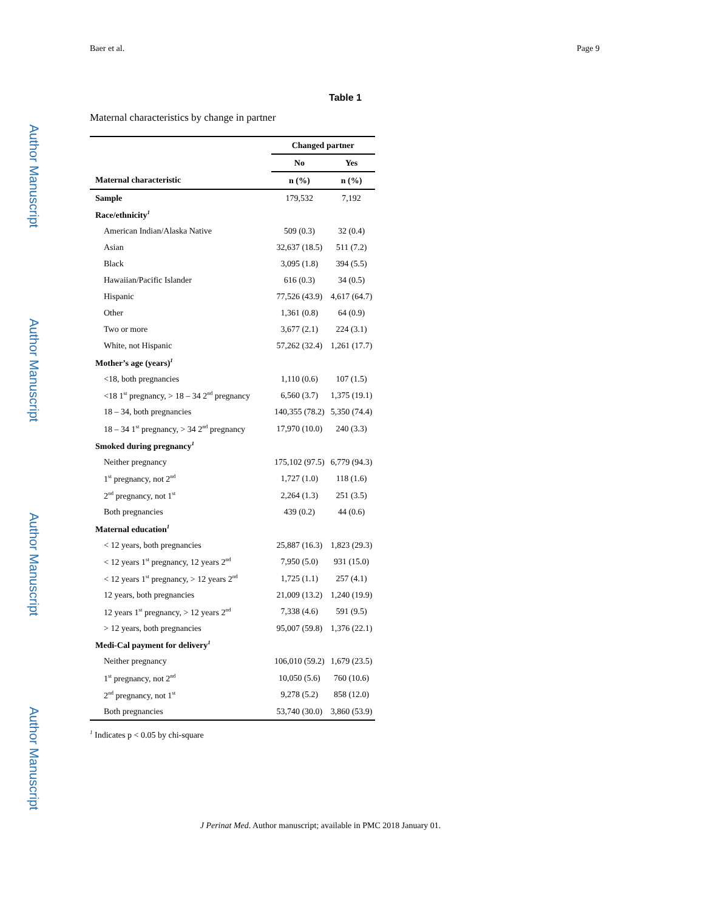Author Manuscript
Author Manuscript
Author Manuscript
Author Manuscript
Baer et al. Page 9
Table 1
Maternal characteristics by change in partner
| | Changed partner | |
| --- | --- | --- |
| | No | Yes |
| Maternal characteristic | n (%) | n (%) |
| Sample | 179,532 | 7,192 |
| Race/ethnicity<sup>1</sup> | | |
| American Indian/Alaska Native | 509 (0.3) | 32 (0.4) |
| Asian | 32,637 (18.5) | 511 (7.2) |
| Black | 3,095 (1.8) | 394 (5.5) |
| Hawaiian/Pacific Islander | 616 (0.3) | 34 (0.5) |
| Hispanic | 77,526 (43.9) | 4,617 (64.7) |
| Other | 1,361 (0.8) | 64 (0.9) |
| Two or more | 3,677 (2.1) | 224 (3.1) |
| White, not Hispanic | 57,262 (32.4) | 1,261 (17.7) |
| Mother’s age (years)<sup>1</sup> | | |
| <18, both pregnancies | 1,110 (0.6) | 107 (1.5) |
| <18 1<sup>st</sup> pregnancy, > 18 – 34 2<sup>nd</sup> pregnancy | 6,560 (3.7) | 1,375 (19.1) |
| 18 – 34, both pregnancies | 140,355 (78.2) | 5,350 (74.4) |
| 18 – 34 1<sup>st</sup> pregnancy, > 34 2<sup>nd</sup> pregnancy | 17,970 (10.0) | 240 (3.3) |
| Smoked during pregnancy<sup>1</sup> | | |
| Neither pregnancy | 175,102 (97.5) | 6,779 (94.3) |
| 1<sup>st</sup> pregnancy, not 2<sup>nd</sup> | 1,727 (1.0) | 118 (1.6) |
| 2<sup>nd</sup> pregnancy, not 1<sup>st</sup> | 2,264 (1.3) | 251 (3.5) |
| Both pregnancies | 439 (0.2) | 44 (0.6) |
| Maternal education<sup>1</sup> | | |
| < 12 years, both pregnancies | 25,887 (16.3) | 1,823 (29.3) |
| < 12 years 1<sup>st</sup> pregnancy, 12 years 2<sup>nd</sup> | 7,950 (5.0) | 931 (15.0) |
| < 12 years 1<sup>st</sup> pregnancy, > 12 years 2<sup>nd</sup> | 1,725 (1.1) | 257 (4.1) |
| 12 years, both pregnancies | 21,009 (13.2) | 1,240 (19.9) |
| 12 years 1<sup>st</sup> pregnancy, > 12 years 2<sup>nd</sup> | 7,338 (4.6) | 591 (9.5) |
| > 12 years, both pregnancies | 95,007 (59.8) | 1,376 (22.1) |
| Medi-Cal payment for delivery<sup>1</sup> | | |
| Neither pregnancy | 106,010 (59.2) | 1,679 (23.5) |
| 1<sup>st</sup> pregnancy, not 2<sup>nd</sup> | 10,050 (5.6) | 760 (10.6) |
| 2<sup>nd</sup> pregnancy, not 1<sup>st</sup> | 9,278 (5.2) | 858 (12.0) |
| Both pregnancies | 53,740 (30.0) | 3,860 (53.9) |
<sup>1</sup> Indicates p < 0.05 by chi-square
J Perinat Med. Author manuscript; available in PMC 2018 January 01.